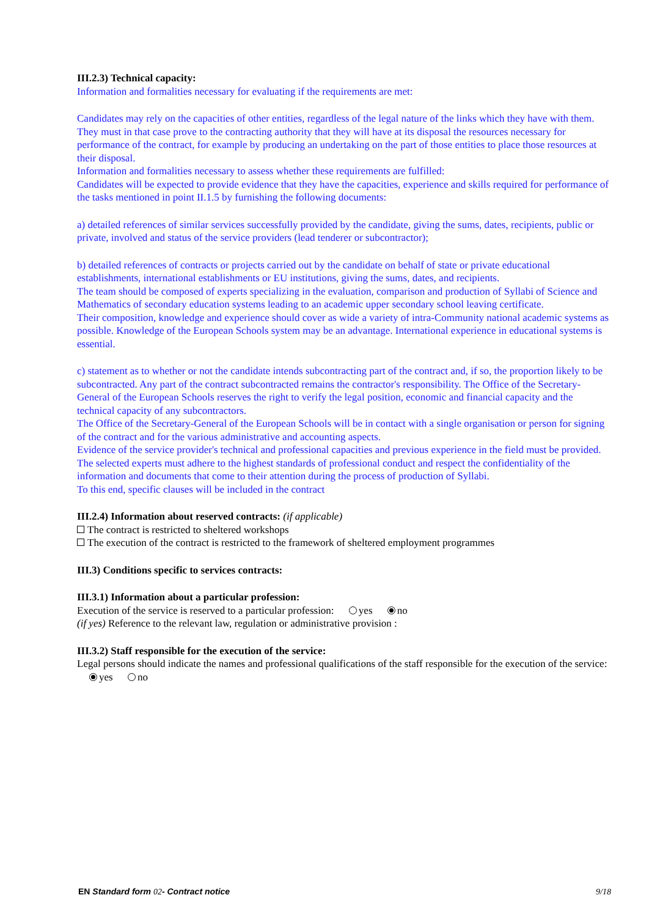III.2.3) Technical capacity:
Information and formalities necessary for evaluating if the requirements are met:
Candidates may rely on the capacities of other entities, regardless of the legal nature of the links which they have with them. They must in that case prove to the contracting authority that they will have at its disposal the resources necessary for performance of the contract, for example by producing an undertaking on the part of those entities to place those resources at their disposal.
Information and formalities necessary to assess whether these requirements are fulfilled:
Candidates will be expected to provide evidence that they have the capacities, experience and skills required for performance of the tasks mentioned in point II.1.5 by furnishing the following documents:
a) detailed references of similar services successfully provided by the candidate, giving the sums, dates, recipients, public or private, involved and status of the service providers (lead tenderer or subcontractor);
b) detailed references of contracts or projects carried out by the candidate on behalf of state or private educational establishments, international establishments or EU institutions, giving the sums, dates, and recipients.
The team should be composed of experts specializing in the evaluation, comparison and production of Syllabi of Science and Mathematics of secondary education systems leading to an academic upper secondary school leaving certificate.
Their composition, knowledge and experience should cover as wide a variety of intra-Community national academic systems as possible. Knowledge of the European Schools system may be an advantage. International experience in educational systems is essential.
c) statement as to whether or not the candidate intends subcontracting part of the contract and, if so, the proportion likely to be subcontracted. Any part of the contract subcontracted remains the contractor's responsibility. The Office of the Secretary-General of the European Schools reserves the right to verify the legal position, economic and financial capacity and the technical capacity of any subcontractors.
The Office of the Secretary-General of the European Schools will be in contact with a single organisation or person for signing of the contract and for the various administrative and accounting aspects.
Evidence of the service provider's technical and professional capacities and previous experience in the field must be provided.
The selected experts must adhere to the highest standards of professional conduct and respect the confidentiality of the information and documents that come to their attention during the process of production of Syllabi.
To this end, specific clauses will be included in the contract
III.2.4) Information about reserved contracts: (if applicable)
The contract is restricted to sheltered workshops
The execution of the contract is restricted to the framework of sheltered employment programmes
III.3) Conditions specific to services contracts:
III.3.1) Information about a particular profession:
Execution of the service is reserved to a particular profession: yes no
(if yes) Reference to the relevant law, regulation or administrative provision :
III.3.2) Staff responsible for the execution of the service:
Legal persons should indicate the names and professional qualifications of the staff responsible for the execution of the service: yes no
EN Standard form 02- Contract notice 9/18